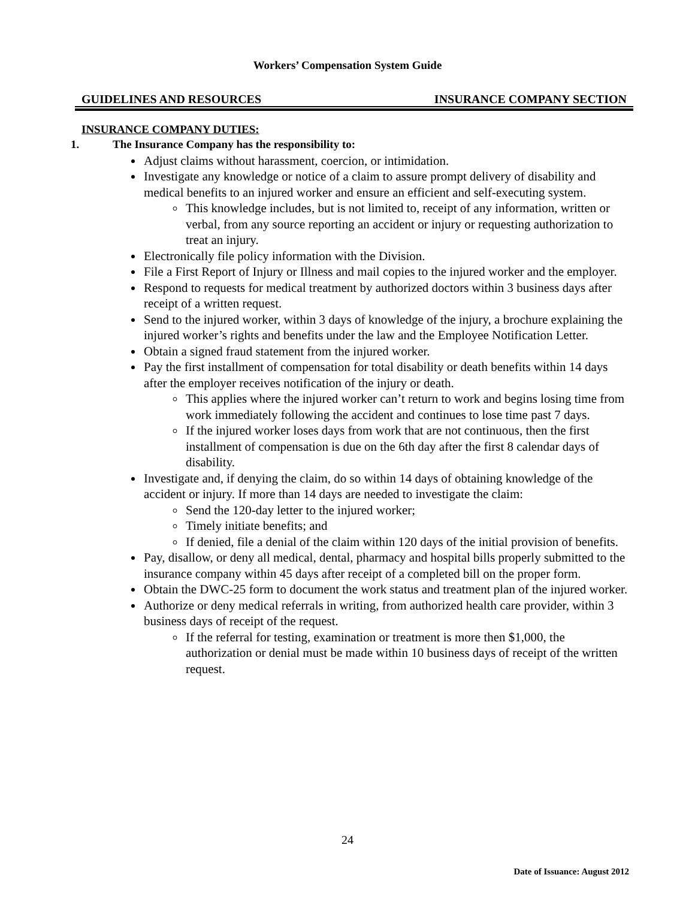Workers’ Compensation System Guide
GUIDELINES AND RESOURCES INSURANCE COMPANY SECTION
INSURANCE COMPANY DUTIES:
1. The Insurance Company has the responsibility to:
Adjust claims without harassment, coercion, or intimidation.
Investigate any knowledge or notice of a claim to assure prompt delivery of disability and medical benefits to an injured worker and ensure an efficient and self-executing system.
This knowledge includes, but is not limited to, receipt of any information, written or verbal, from any source reporting an accident or injury or requesting authorization to treat an injury.
Electronically file policy information with the Division.
File a First Report of Injury or Illness and mail copies to the injured worker and the employer.
Respond to requests for medical treatment by authorized doctors within 3 business days after receipt of a written request.
Send to the injured worker, within 3 days of knowledge of the injury, a brochure explaining the injured worker’s rights and benefits under the law and the Employee Notification Letter.
Obtain a signed fraud statement from the injured worker.
Pay the first installment of compensation for total disability or death benefits within 14 days after the employer receives notification of the injury or death.
This applies where the injured worker can’t return to work and begins losing time from work immediately following the accident and continues to lose time past 7 days.
If the injured worker loses days from work that are not continuous, then the first installment of compensation is due on the 6th day after the first 8 calendar days of disability.
Investigate and, if denying the claim, do so within 14 days of obtaining knowledge of the accident or injury. If more than 14 days are needed to investigate the claim:
Send the 120-day letter to the injured worker;
Timely initiate benefits; and
If denied, file a denial of the claim within 120 days of the initial provision of benefits.
Pay, disallow, or deny all medical, dental, pharmacy and hospital bills properly submitted to the insurance company within 45 days after receipt of a completed bill on the proper form.
Obtain the DWC-25 form to document the work status and treatment plan of the injured worker.
Authorize or deny medical referrals in writing, from authorized health care provider, within 3 business days of receipt of the request.
If the referral for testing, examination or treatment is more then $1,000, the authorization or denial must be made within 10 business days of receipt of the written request.
24
Date of Issuance: August 2012